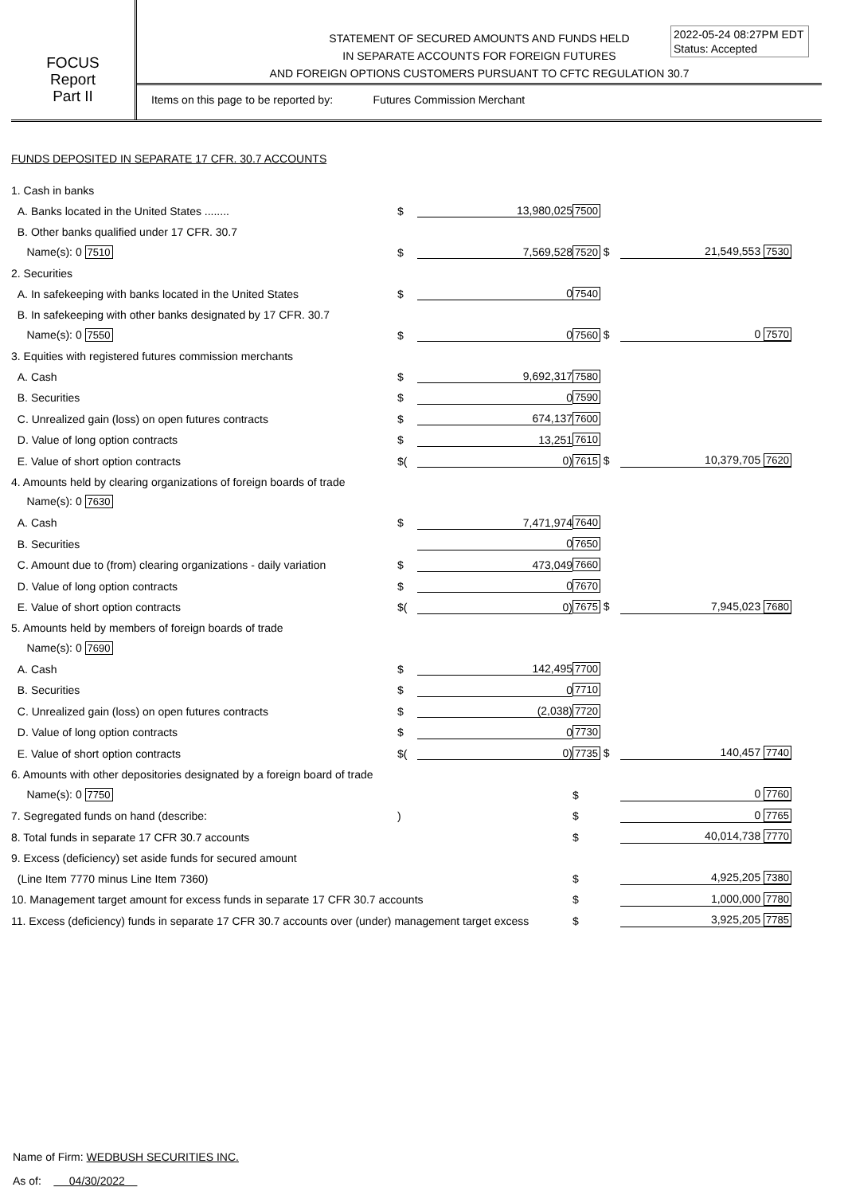FOCUS
Report
Part II
STATEMENT OF SECURED AMOUNTS AND FUNDS HELD
IN SEPARATE ACCOUNTS FOR FOREIGN FUTURES
AND FOREIGN OPTIONS CUSTOMERS PURSUANT TO CFTC REGULATION 30.7
2022-05-24 08:27PM EDT
Status: Accepted
Items on this page to be reported by: Futures Commission Merchant
FUNDS DEPOSITED IN SEPARATE 17 CFR. 30.7 ACCOUNTS
| 1. Cash in banks | | | | |
| A. Banks located in the United States ........ | $ | 13,980,025 | 7500 | |
| B. Other banks qualified under 17 CFR. 30.7 | | | | |
| Name(s): 0 7510 | $ | 7,569,528 | 7520 $ | 21,549,553 7530 |
| 2. Securities | | | | |
| A. In safekeeping with banks located in the United States | $ | 0 | 7540 | |
| B. In safekeeping with other banks designated by 17 CFR. 30.7 | | | | |
| Name(s): 0 7550 | $ | 0 | 7560 $ | 0 7570 |
| 3. Equities with registered futures commission merchants | | | | |
| A. Cash | $ | 9,692,317 | 7580 | |
| B. Securities | $ | 0 | 7590 | |
| C. Unrealized gain (loss) on open futures contracts | $ | 674,137 | 7600 | |
| D. Value of long option contracts | $ | 13,251 | 7610 | |
| E. Value of short option contracts | $( | 0) | 7615 $ | 10,379,705 7620 |
| 4. Amounts held by clearing organizations of foreign boards of trade | | | | |
| Name(s): 0 7630 | | | | |
| A. Cash | $ | 7,471,974 | 7640 | |
| B. Securities | | 0 | 7650 | |
| C. Amount due to (from) clearing organizations - daily variation | $ | 473,049 | 7660 | |
| D. Value of long option contracts | $ | 0 | 7670 | |
| E. Value of short option contracts | $( | 0) | 7675 $ | 7,945,023 7680 |
| 5. Amounts held by members of foreign boards of trade | | | | |
| Name(s): 0 7690 | | | | |
| A. Cash | $ | 142,495 | 7700 | |
| B. Securities | $ | 0 | 7710 | |
| C. Unrealized gain (loss) on open futures contracts | $ | (2,038) | 7720 | |
| D. Value of long option contracts | $ | 0 | 7730 | |
| E. Value of short option contracts | $( | 0) | 7735 $ | 140,457 7740 |
| 6. Amounts with other depositories designated by a foreign board of trade | | | | |
| Name(s): 0 7750 | | | $ | 0 7760 |
| 7. Segregated funds on hand (describe: | ) | | $ | 0 7765 |
| 8. Total funds in separate 17 CFR 30.7 accounts | | | $ | 40,014,738 7770 |
| 9. Excess (deficiency) set aside funds for secured amount | | | | |
| (Line Item 7770 minus Line Item 7360) | | | $ | 4,925,205 7380 |
| 10. Management target amount for excess funds in separate 17 CFR 30.7 accounts | | | $ | 1,000,000 7780 |
| 11. Excess (deficiency) funds in separate 17 CFR 30.7 accounts over (under) management target excess | | | $ | 3,925,205 7785 |
Name of Firm: WEDBUSH SECURITIES INC.
As of: 04/30/2022